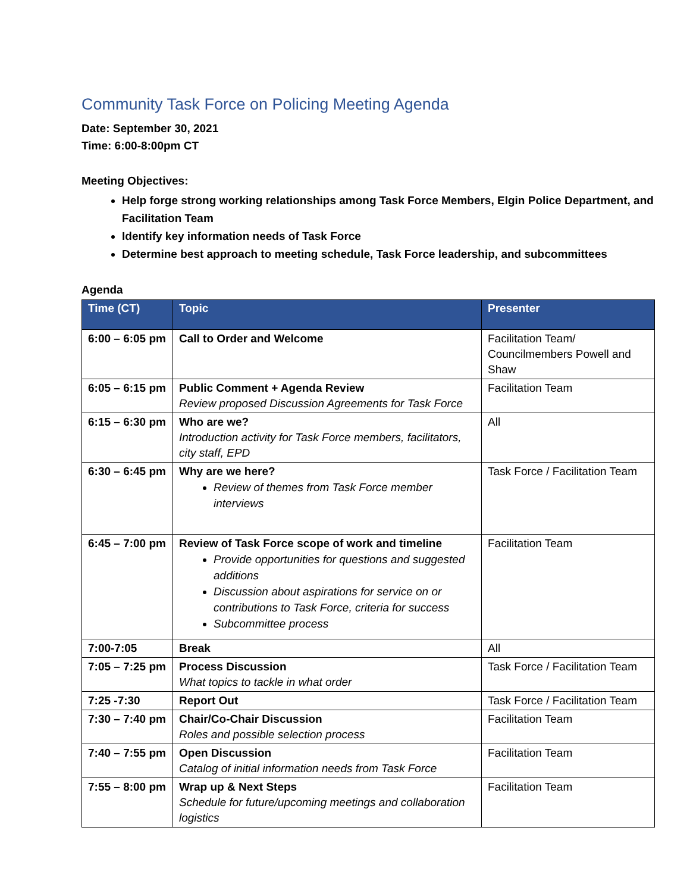Community Task Force on Policing Meeting Agenda
Date: September 30, 2021
Time: 6:00-8:00pm CT
Meeting Objectives:
Help forge strong working relationships among Task Force Members, Elgin Police Department, and Facilitation Team
Identify key information needs of Task Force
Determine best approach to meeting schedule, Task Force leadership, and subcommittees
Agenda
| Time (CT) | Topic | Presenter |
| --- | --- | --- |
| 6:00 – 6:05 pm | Call to Order and Welcome | Facilitation Team/ Councilmembers Powell and Shaw |
| 6:05 – 6:15 pm | Public Comment + Agenda Review Review proposed Discussion Agreements for Task Force | Facilitation Team |
| 6:15 – 6:30 pm | Who are we? Introduction activity for Task Force members, facilitators, city staff, EPD | All |
| 6:30 – 6:45 pm | Why are we here? Review of themes from Task Force member interviews | Task Force / Facilitation Team |
| 6:45 – 7:00 pm | Review of Task Force scope of work and timeline Provide opportunities for questions and suggested additions Discussion about aspirations for service on or contributions to Task Force, criteria for success Subcommittee process | Facilitation Team |
| 7:00-7:05 | Break | All |
| 7:05 – 7:25 pm | Process Discussion What topics to tackle in what order | Task Force / Facilitation Team |
| 7:25 -7:30 | Report Out | Task Force / Facilitation Team |
| 7:30 – 7:40 pm | Chair/Co-Chair Discussion Roles and possible selection process | Facilitation Team |
| 7:40 – 7:55 pm | Open Discussion Catalog of initial information needs from Task Force | Facilitation Team |
| 7:55 – 8:00 pm | Wrap up & Next Steps Schedule for future/upcoming meetings and collaboration logistics | Facilitation Team |